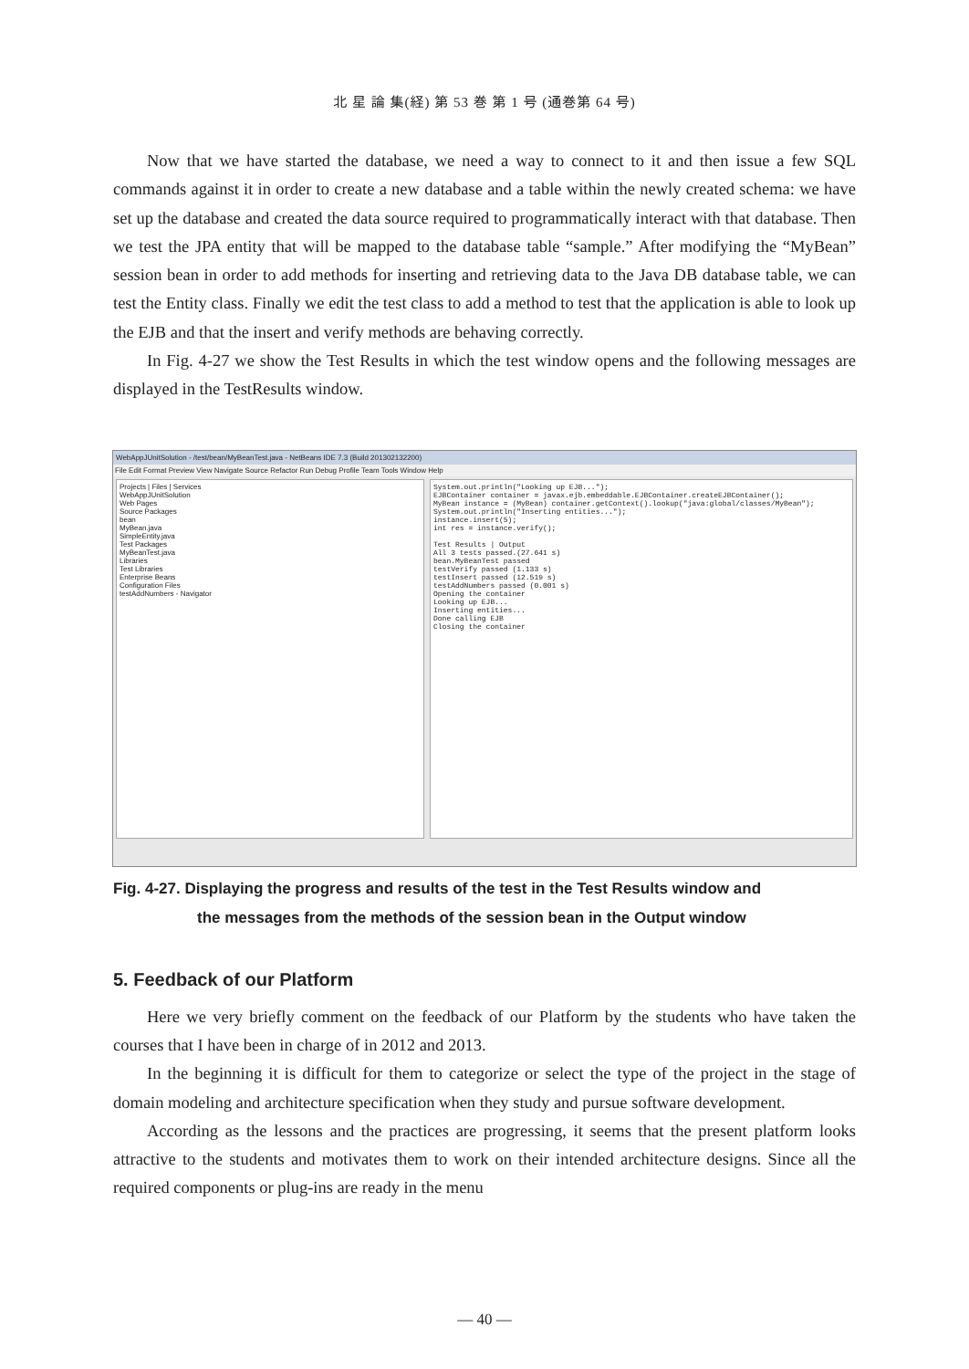北 星 論 集(経) 第 53 巻 第 1 号 (通巻第 64 号)
Now that we have started the database, we need a way to connect to it and then issue a few SQL commands against it in order to create a new database and a table within the newly created schema: we have set up the database and created the data source required to programmatically interact with that database. Then we test the JPA entity that will be mapped to the database table “sample.” After modifying the “MyBean” session bean in order to add methods for inserting and retrieving data to the Java DB database table, we can test the Entity class. Finally we edit the test class to add a method to test that the application is able to look up the EJB and that the insert and verify methods are behaving correctly.
In Fig. 4-27 we show the Test Results in which the test window opens and the following messages are displayed in the TestResults window.
WebAppJUnitSolution - /test/bean/MyBeanTest.java - NetBeans IDE 7.3 (Build 201302132200)
File Edit Format Preview View Navigate Source Refactor Run Debug Profile Team Tools Window Help
Projects | Files | Services
WebAppJUnitSolution
Web Pages
Source Packages
bean
MyBean.java
SimpleEntity.java
Test Packages
MyBeanTest.java
Libraries
Test Libraries
Enterprise Beans
Configuration Files
testAddNumbers - Navigator
System.out.println("Looking up EJB...");
EJBContainer container = javax.ejb.embeddable.EJBContainer.createEJBContainer();
MyBean instance = (MyBean) container.getContext().lookup("java:global/classes/MyBean");
System.out.println("Inserting entities...");
instance.insert(5);
int res = instance.verify();
Test Results | Output
All 3 tests passed.(27.641 s)
bean.MyBeanTest passed
testVerify passed (1.133 s)
testInsert passed (12.519 s)
testAddNumbers passed (0.001 s)
Opening the container
Looking up EJB...
Inserting entities...
Done calling EJB
Closing the container
Fig. 4-27. Displaying the progress and results of the test in the Test Results window and
the messages from the methods of the session bean in the Output window
5. Feedback of our Platform
Here we very briefly comment on the feedback of our Platform by the students who have taken the courses that I have been in charge of in 2012 and 2013.
In the beginning it is difficult for them to categorize or select the type of the project in the stage of domain modeling and architecture specification when they study and pursue software development.
According as the lessons and the practices are progressing, it seems that the present platform looks attractive to the students and motivates them to work on their intended architecture designs. Since all the required components or plug-ins are ready in the menu
— 40 —